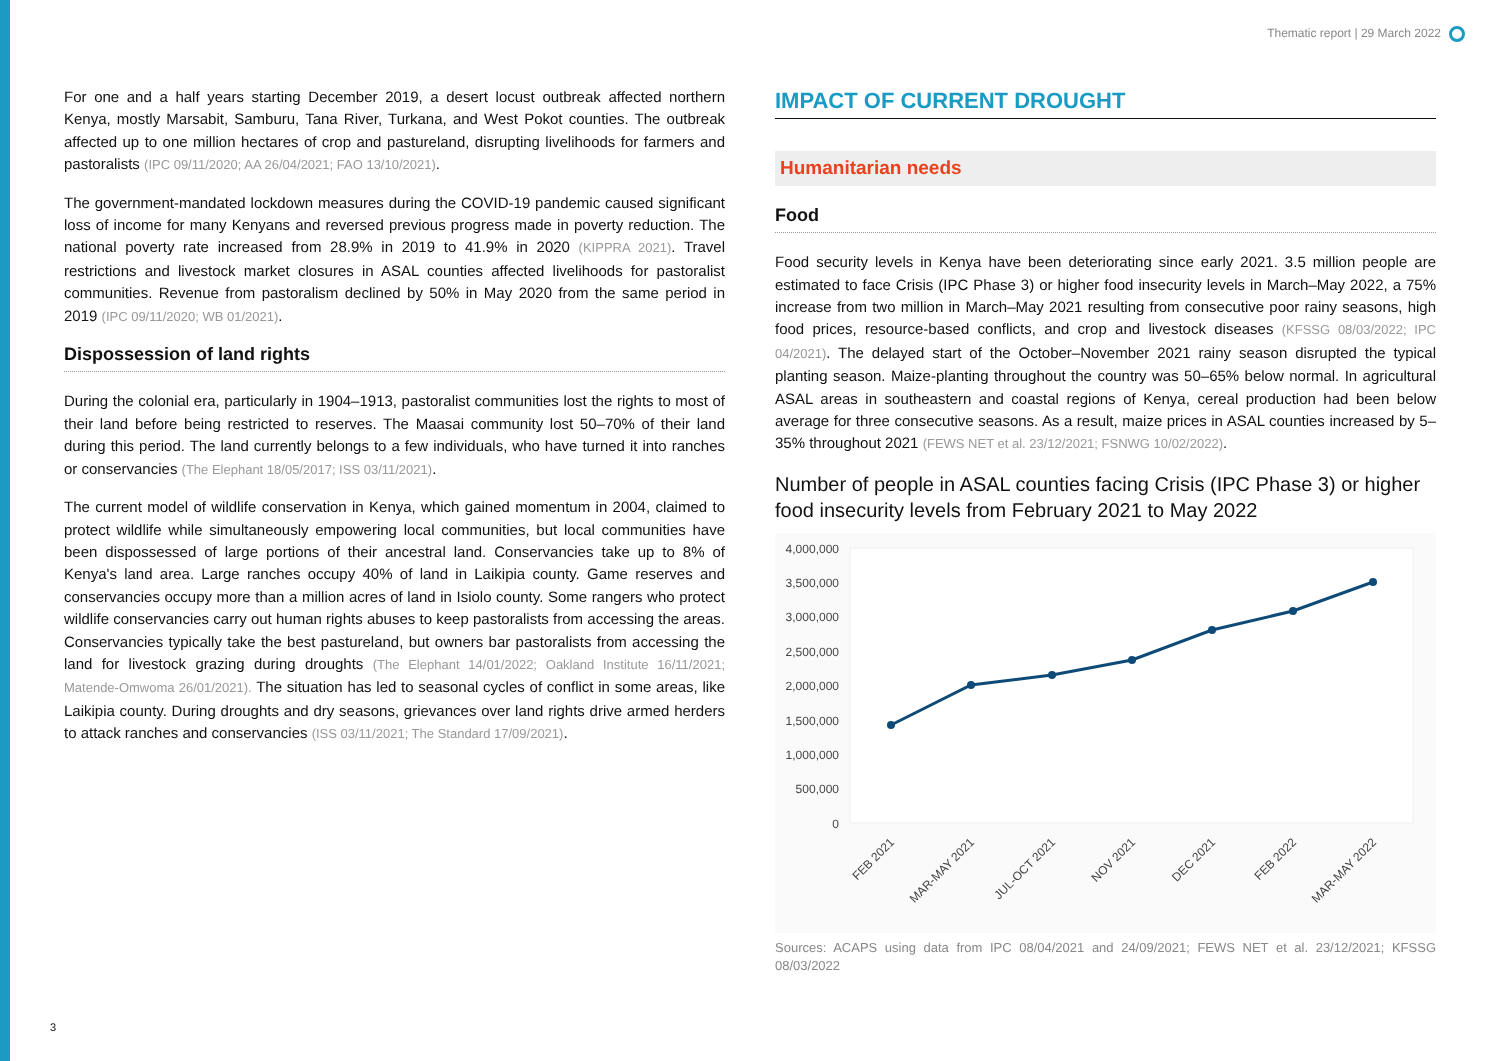Thematic report | 29 March 2022
For one and a half years starting December 2019, a desert locust outbreak affected northern Kenya, mostly Marsabit, Samburu, Tana River, Turkana, and West Pokot counties. The outbreak affected up to one million hectares of crop and pastureland, disrupting livelihoods for farmers and pastoralists (IPC 09/11/2020; AA 26/04/2021; FAO 13/10/2021).
The government-mandated lockdown measures during the COVID-19 pandemic caused significant loss of income for many Kenyans and reversed previous progress made in poverty reduction. The national poverty rate increased from 28.9% in 2019 to 41.9% in 2020 (KIPPRA 2021). Travel restrictions and livestock market closures in ASAL counties affected livelihoods for pastoralist communities. Revenue from pastoralism declined by 50% in May 2020 from the same period in 2019 (IPC 09/11/2020; WB 01/2021).
Dispossession of land rights
During the colonial era, particularly in 1904–1913, pastoralist communities lost the rights to most of their land before being restricted to reserves. The Maasai community lost 50–70% of their land during this period. The land currently belongs to a few individuals, who have turned it into ranches or conservancies (The Elephant 18/05/2017; ISS 03/11/2021).
The current model of wildlife conservation in Kenya, which gained momentum in 2004, claimed to protect wildlife while simultaneously empowering local communities, but local communities have been dispossessed of large portions of their ancestral land. Conservancies take up to 8% of Kenya's land area. Large ranches occupy 40% of land in Laikipia county. Game reserves and conservancies occupy more than a million acres of land in Isiolo county. Some rangers who protect wildlife conservancies carry out human rights abuses to keep pastoralists from accessing the areas. Conservancies typically take the best pastureland, but owners bar pastoralists from accessing the land for livestock grazing during droughts (The Elephant 14/01/2022; Oakland Institute 16/11/2021; Matende-Omwoma 26/01/2021). The situation has led to seasonal cycles of conflict in some areas, like Laikipia county. During droughts and dry seasons, grievances over land rights drive armed herders to attack ranches and conservancies (ISS 03/11/2021; The Standard 17/09/2021).
IMPACT OF CURRENT DROUGHT
Humanitarian needs
Food
Food security levels in Kenya have been deteriorating since early 2021. 3.5 million people are estimated to face Crisis (IPC Phase 3) or higher food insecurity levels in March–May 2022, a 75% increase from two million in March–May 2021 resulting from consecutive poor rainy seasons, high food prices, resource-based conflicts, and crop and livestock diseases (KFSSG 08/03/2022; IPC 04/2021). The delayed start of the October–November 2021 rainy season disrupted the typical planting season. Maize-planting throughout the country was 50–65% below normal. In agricultural ASAL areas in southeastern and coastal regions of Kenya, cereal production had been below average for three consecutive seasons. As a result, maize prices in ASAL counties increased by 5–35% throughout 2021 (FEWS NET et al. 23/12/2021; FSNWG 10/02/2022).
Number of people in ASAL counties facing Crisis (IPC Phase 3) or higher food insecurity levels from February 2021 to May 2022
4,000,000
3,500,000
3,000,000
2,500,000
2,000,000
1,500,000
1,000,000
500,000
0
FEB 2021
MAR-MAY 2021
JUL-OCT 2021
NOV 2021
DEC 2021
FEB 2022
MAR-MAY 2022
Sources: ACAPS using data from IPC 08/04/2021 and 24/09/2021; FEWS NET et al. 23/12/2021; KFSSG 08/03/2022
3